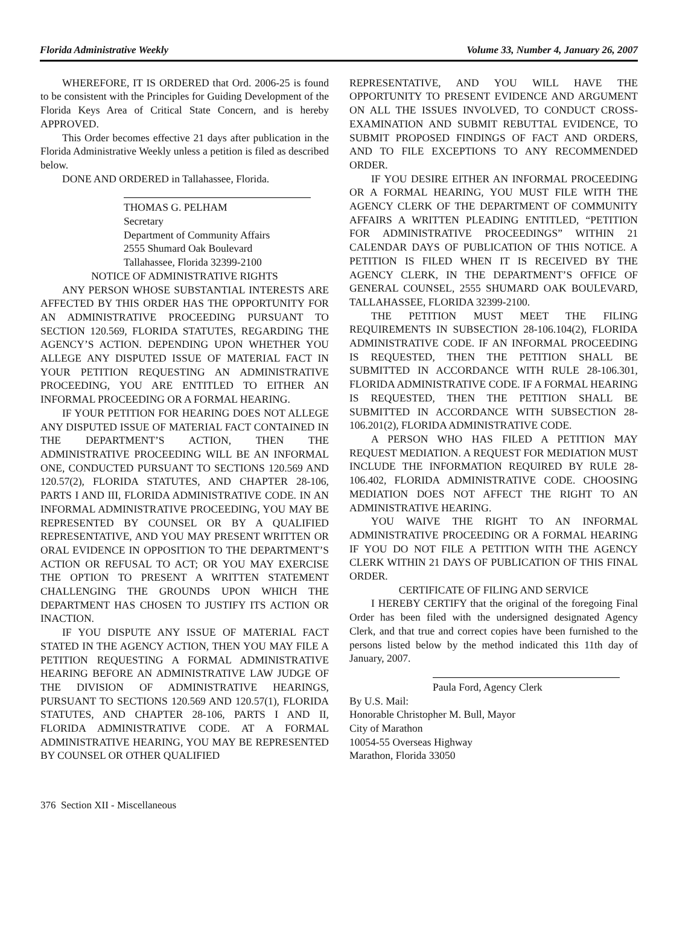Florida Administrative Weekly Volume 33, Number 4, January 26, 2007
WHEREFORE, IT IS ORDERED that Ord. 2006-25 is found to be consistent with the Principles for Guiding Development of the Florida Keys Area of Critical State Concern, and is hereby APPROVED.
This Order becomes effective 21 days after publication in the Florida Administrative Weekly unless a petition is filed as described below.
DONE AND ORDERED in Tallahassee, Florida.
THOMAS G. PELHAM
Secretary
Department of Community Affairs
2555 Shumard Oak Boulevard
Tallahassee, Florida 32399-2100
NOTICE OF ADMINISTRATIVE RIGHTS
ANY PERSON WHOSE SUBSTANTIAL INTERESTS ARE AFFECTED BY THIS ORDER HAS THE OPPORTUNITY FOR AN ADMINISTRATIVE PROCEEDING PURSUANT TO SECTION 120.569, FLORIDA STATUTES, REGARDING THE AGENCY’S ACTION. DEPENDING UPON WHETHER YOU ALLEGE ANY DISPUTED ISSUE OF MATERIAL FACT IN YOUR PETITION REQUESTING AN ADMINISTRATIVE PROCEEDING, YOU ARE ENTITLED TO EITHER AN INFORMAL PROCEEDING OR A FORMAL HEARING.
IF YOUR PETITION FOR HEARING DOES NOT ALLEGE ANY DISPUTED ISSUE OF MATERIAL FACT CONTAINED IN THE DEPARTMENT’S ACTION, THEN THE ADMINISTRATIVE PROCEEDING WILL BE AN INFORMAL ONE, CONDUCTED PURSUANT TO SECTIONS 120.569 AND 120.57(2), FLORIDA STATUTES, AND CHAPTER 28-106, PARTS I AND III, FLORIDA ADMINISTRATIVE CODE. IN AN INFORMAL ADMINISTRATIVE PROCEEDING, YOU MAY BE REPRESENTED BY COUNSEL OR BY A QUALIFIED REPRESENTATIVE, AND YOU MAY PRESENT WRITTEN OR ORAL EVIDENCE IN OPPOSITION TO THE DEPARTMENT’S ACTION OR REFUSAL TO ACT; OR YOU MAY EXERCISE THE OPTION TO PRESENT A WRITTEN STATEMENT CHALLENGING THE GROUNDS UPON WHICH THE DEPARTMENT HAS CHOSEN TO JUSTIFY ITS ACTION OR INACTION.
IF YOU DISPUTE ANY ISSUE OF MATERIAL FACT STATED IN THE AGENCY ACTION, THEN YOU MAY FILE A PETITION REQUESTING A FORMAL ADMINISTRATIVE HEARING BEFORE AN ADMINISTRATIVE LAW JUDGE OF THE DIVISION OF ADMINISTRATIVE HEARINGS, PURSUANT TO SECTIONS 120.569 AND 120.57(1), FLORIDA STATUTES, AND CHAPTER 28-106, PARTS I AND II, FLORIDA ADMINISTRATIVE CODE. AT A FORMAL ADMINISTRATIVE HEARING, YOU MAY BE REPRESENTED BY COUNSEL OR OTHER QUALIFIED
REPRESENTATIVE, AND YOU WILL HAVE THE OPPORTUNITY TO PRESENT EVIDENCE AND ARGUMENT ON ALL THE ISSUES INVOLVED, TO CONDUCT CROSS-EXAMINATION AND SUBMIT REBUTTAL EVIDENCE, TO SUBMIT PROPOSED FINDINGS OF FACT AND ORDERS, AND TO FILE EXCEPTIONS TO ANY RECOMMENDED ORDER.
IF YOU DESIRE EITHER AN INFORMAL PROCEEDING OR A FORMAL HEARING, YOU MUST FILE WITH THE AGENCY CLERK OF THE DEPARTMENT OF COMMUNITY AFFAIRS A WRITTEN PLEADING ENTITLED, “PETITION FOR ADMINISTRATIVE PROCEEDINGS” WITHIN 21 CALENDAR DAYS OF PUBLICATION OF THIS NOTICE. A PETITION IS FILED WHEN IT IS RECEIVED BY THE AGENCY CLERK, IN THE DEPARTMENT’S OFFICE OF GENERAL COUNSEL, 2555 SHUMARD OAK BOULEVARD, TALLAHASSEE, FLORIDA 32399-2100.
THE PETITION MUST MEET THE FILING REQUIREMENTS IN SUBSECTION 28-106.104(2), FLORIDA ADMINISTRATIVE CODE. IF AN INFORMAL PROCEEDING IS REQUESTED, THEN THE PETITION SHALL BE SUBMITTED IN ACCORDANCE WITH RULE 28-106.301, FLORIDA ADMINISTRATIVE CODE. IF A FORMAL HEARING IS REQUESTED, THEN THE PETITION SHALL BE SUBMITTED IN ACCORDANCE WITH SUBSECTION 28-106.201(2), FLORIDA ADMINISTRATIVE CODE.
A PERSON WHO HAS FILED A PETITION MAY REQUEST MEDIATION. A REQUEST FOR MEDIATION MUST INCLUDE THE INFORMATION REQUIRED BY RULE 28-106.402, FLORIDA ADMINISTRATIVE CODE. CHOOSING MEDIATION DOES NOT AFFECT THE RIGHT TO AN ADMINISTRATIVE HEARING.
YOU WAIVE THE RIGHT TO AN INFORMAL ADMINISTRATIVE PROCEEDING OR A FORMAL HEARING IF YOU DO NOT FILE A PETITION WITH THE AGENCY CLERK WITHIN 21 DAYS OF PUBLICATION OF THIS FINAL ORDER.
CERTIFICATE OF FILING AND SERVICE
I HEREBY CERTIFY that the original of the foregoing Final Order has been filed with the undersigned designated Agency Clerk, and that true and correct copies have been furnished to the persons listed below by the method indicated this 11th day of January, 2007.
Paula Ford, Agency Clerk
By U.S. Mail:
Honorable Christopher M. Bull, Mayor
City of Marathon
10054-55 Overseas Highway
Marathon, Florida 33050
376 Section XII - Miscellaneous